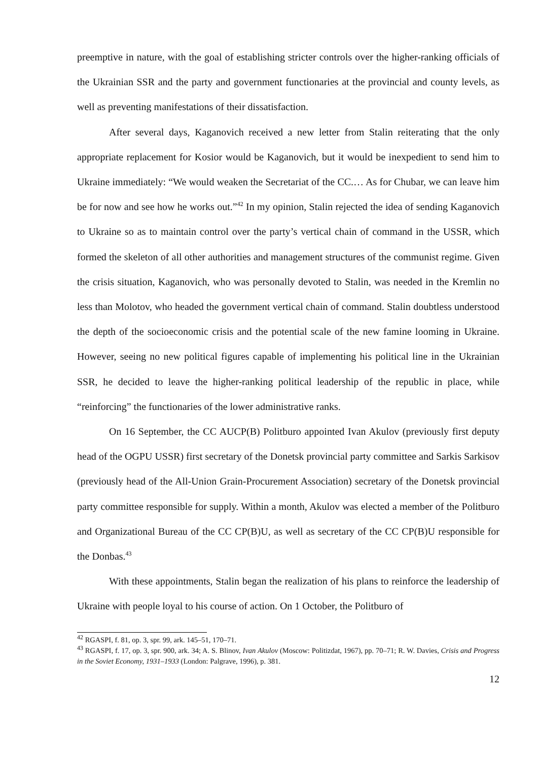preemptive in nature, with the goal of establishing stricter controls over the higher-ranking officials of the Ukrainian SSR and the party and government functionaries at the provincial and county levels, as well as preventing manifestations of their dissatisfaction.
After several days, Kaganovich received a new letter from Stalin reiterating that the only appropriate replacement for Kosior would be Kaganovich, but it would be inexpedient to send him to Ukraine immediately: “We would weaken the Secretariat of the CC.… As for Chubar, we can leave him be for now and see how he works out.”<sup>42</sup> In my opinion, Stalin rejected the idea of sending Kaganovich to Ukraine so as to maintain control over the party’s vertical chain of command in the USSR, which formed the skeleton of all other authorities and management structures of the communist regime. Given the crisis situation, Kaganovich, who was personally devoted to Stalin, was needed in the Kremlin no less than Molotov, who headed the government vertical chain of command. Stalin doubtless understood the depth of the socioeconomic crisis and the potential scale of the new famine looming in Ukraine. However, seeing no new political figures capable of implementing his political line in the Ukrainian SSR, he decided to leave the higher-ranking political leadership of the republic in place, while “reinforcing” the functionaries of the lower administrative ranks.
On 16 September, the CC AUCP(B) Politburo appointed Ivan Akulov (previously first deputy head of the OGPU USSR) first secretary of the Donetsk provincial party committee and Sarkis Sarkisov (previously head of the All-Union Grain-Procurement Association) secretary of the Donetsk provincial party committee responsible for supply. Within a month, Akulov was elected a member of the Politburo and Organizational Bureau of the CC CP(B)U, as well as secretary of the CC CP(B)U responsible for the Donbas.<sup>43</sup>
With these appointments, Stalin began the realization of his plans to reinforce the leadership of Ukraine with people loyal to his course of action. On 1 October, the Politburo of
<sup>42</sup> RGASPI, f. 81, op. 3, spr. 99, ark. 145–51, 170–71.
<sup>43</sup> RGASPI, f. 17, op. 3, spr. 900, ark. 34; A. S. Blinov, Ivan Akulov (Moscow: Politizdat, 1967), pp. 70–71; R. W. Davies, Crisis and Progress in the Soviet Economy, 1931–1933 (London: Palgrave, 1996), p. 381.
12